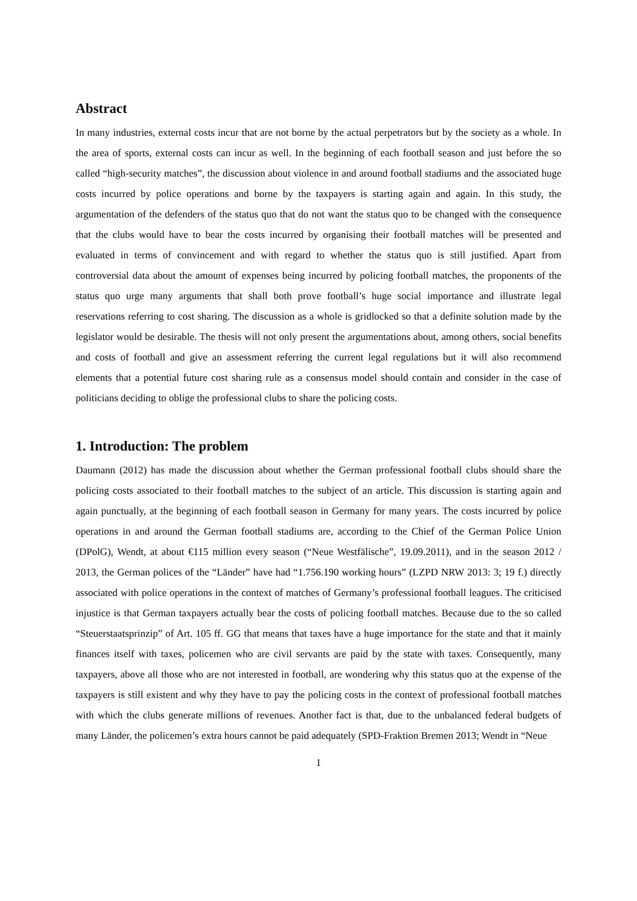Abstract
In many industries, external costs incur that are not borne by the actual perpetrators but by the society as a whole. In the area of sports, external costs can incur as well. In the beginning of each football season and just before the so called “high-security matches”, the discussion about violence in and around football stadiums and the associated huge costs incurred by police operations and borne by the taxpayers is starting again and again. In this study, the argumentation of the defenders of the status quo that do not want the status quo to be changed with the consequence that the clubs would have to bear the costs incurred by organising their football matches will be presented and evaluated in terms of convincement and with regard to whether the status quo is still justified. Apart from controversial data about the amount of expenses being incurred by policing football matches, the proponents of the status quo urge many arguments that shall both prove football’s huge social importance and illustrate legal reservations referring to cost sharing. The discussion as a whole is gridlocked so that a definite solution made by the legislator would be desirable. The thesis will not only present the argumentations about, among others, social benefits and costs of football and give an assessment referring the current legal regulations but it will also recommend elements that a potential future cost sharing rule as a consensus model should contain and consider in the case of politicians deciding to oblige the professional clubs to share the policing costs.
1. Introduction: The problem
Daumann (2012) has made the discussion about whether the German professional football clubs should share the policing costs associated to their football matches to the subject of an article. This discussion is starting again and again punctually, at the beginning of each football season in Germany for many years. The costs incurred by police operations in and around the German football stadiums are, according to the Chief of the German Police Union (DPolG), Wendt, at about €115 million every season (“Neue Westfälische”, 19.09.2011), and in the season 2012 / 2013, the German polices of the “Länder” have had “1.756.190 working hours” (LZPD NRW 2013: 3; 19 f.) directly associated with police operations in the context of matches of Germany’s professional football leagues. The criticised injustice is that German taxpayers actually bear the costs of policing football matches. Because due to the so called “Steuerstaatsprinzip” of Art. 105 ff. GG that means that taxes have a huge importance for the state and that it mainly finances itself with taxes, policemen who are civil servants are paid by the state with taxes. Consequently, many taxpayers, above all those who are not interested in football, are wondering why this status quo at the expense of the taxpayers is still existent and why they have to pay the policing costs in the context of professional football matches with which the clubs generate millions of revenues. Another fact is that, due to the unbalanced federal budgets of many Länder, the policemen’s extra hours cannot be paid adequately (SPD-Fraktion Bremen 2013; Wendt in “Neue
1